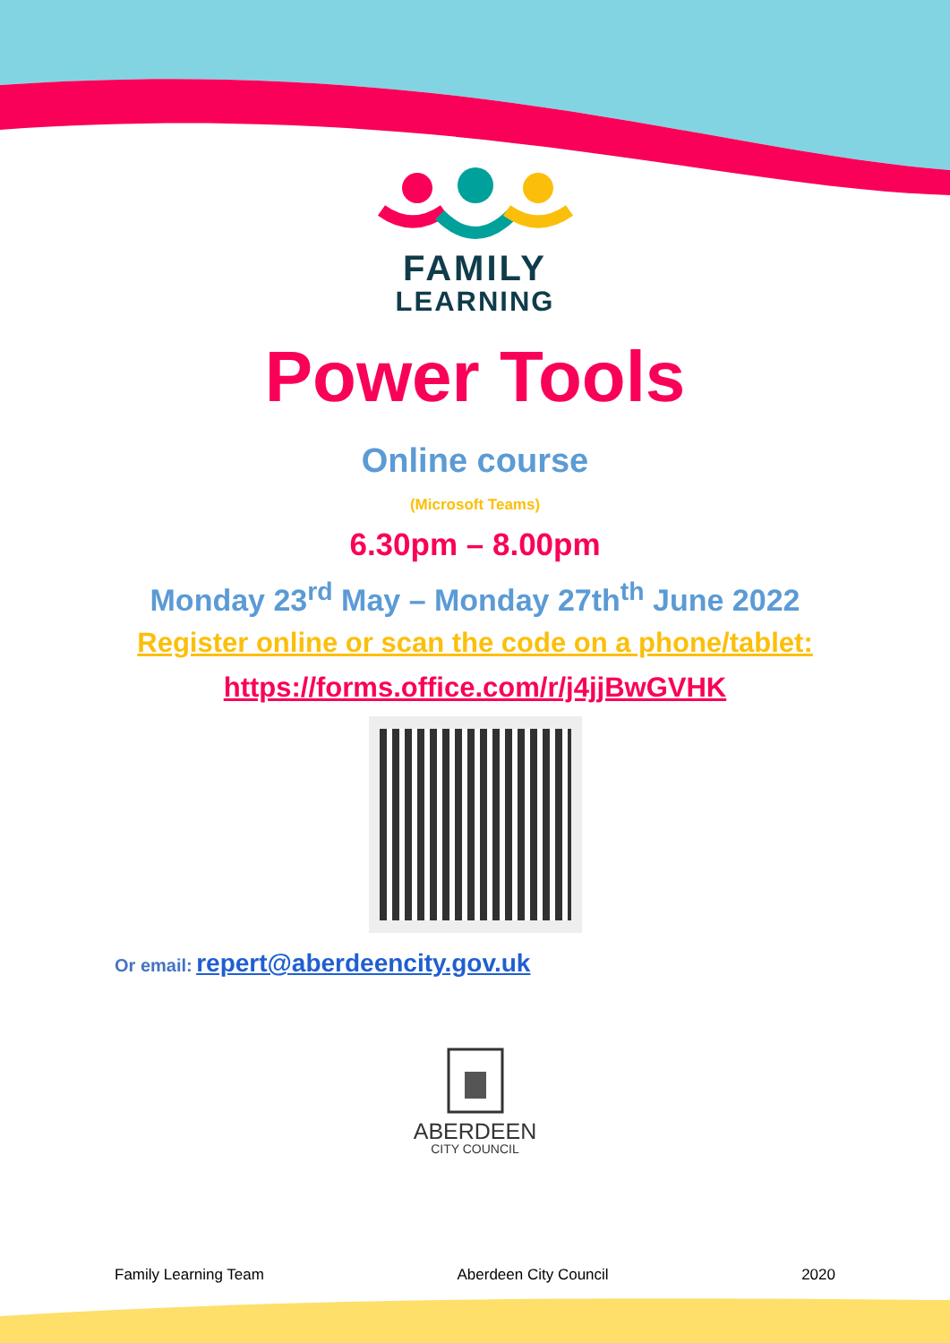FAMILY
LEARNING
Power Tools
Online course
(Microsoft Teams)
6.30pm – 8.00pm
Monday 23<sup>rd</sup> May – Monday 27th<sup>th</sup> June 2022
Register online or scan the code on a phone/tablet:
https://forms.office.com/r/j4jjBwGVHK
Or email: repert@aberdeencity.gov.uk
ABERDEEN
CITY COUNCIL
Family Learning Team Aberdeen City Council 2020